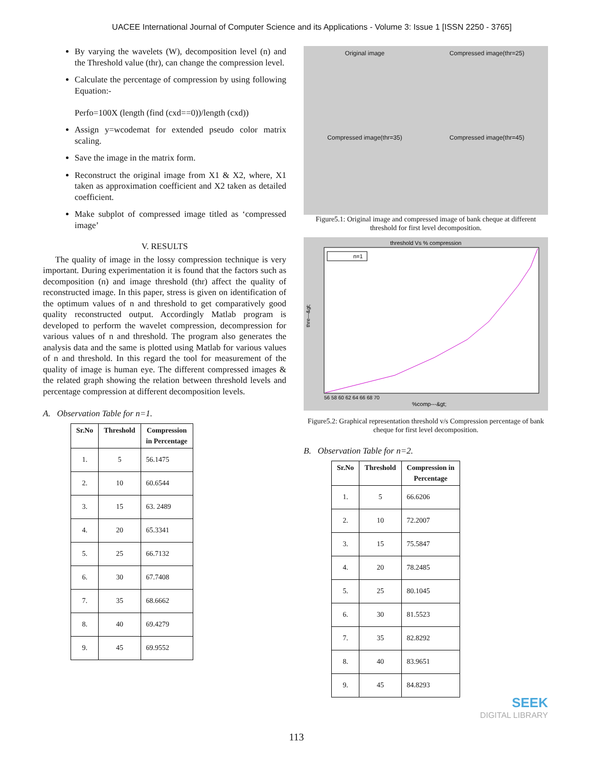UACEE International Journal of Computer Science and its Applications - Volume 3: Issue 1 [ISSN 2250 - 3765]
By varying the wavelets (W), decomposition level (n) and the Threshold value (thr), can change the compression level.
Calculate the percentage of compression by using following Equation:-
Perfo=100X (length (find (cxd==0))/length (cxd))
Assign y=wcodemat for extended pseudo color matrix scaling.
Save the image in the matrix form.
Reconstruct the original image from X1 & X2, where, X1 taken as approximation coefficient and X2 taken as detailed coefficient.
Make subplot of compressed image titled as ‘compressed image’
V. RESULTS
The quality of image in the lossy compression technique is very important. During experimentation it is found that the factors such as decomposition (n) and image threshold (thr) affect the quality of reconstructed image. In this paper, stress is given on identification of the optimum values of n and threshold to get comparatively good quality reconstructed output. Accordingly Matlab program is developed to perform the wavelet compression, decompression for various values of n and threshold. The program also generates the analysis data and the same is plotted using Matlab for various values of n and threshold. In this regard the tool for measurement of the quality of image is human eye. The different compressed images & the related graph showing the relation between threshold levels and percentage compression at different decomposition levels.
A. Observation Table for n=1.
| Sr.No | Threshold | Compression in Percentage |
| --- | --- | --- |
| 1. | 5 | 56.1475 |
| 2. | 10 | 60.6544 |
| 3. | 15 | 63. 2489 |
| 4. | 20 | 65.3341 |
| 5. | 25 | 66.7132 |
| 6. | 30 | 67.7408 |
| 7. | 35 | 68.6662 |
| 8. | 40 | 69.4279 |
| 9. | 45 | 69.9552 |
Original image
Compressed image(thr=25)
Compressed image(thr=35)
Compressed image(thr=45)
Figure5.1: Original image and compressed image of bank cheque at different threshold for first level decomposition.
threshold Vs % compression
n=1
thre---&gt;
56 58 60 62 64 66 68 70
%comp---&gt;
Figure5.2: Graphical representation threshold v/s Compression percentage of bank cheque for first level decomposition.
B. Observation Table for n=2.
| Sr.No | Threshold | Compression in Percentage |
| --- | --- | --- |
| 1. | 5 | 66.6206 |
| 2. | 10 | 72.2007 |
| 3. | 15 | 75.5847 |
| 4. | 20 | 78.2485 |
| 5. | 25 | 80.1045 |
| 6. | 30 | 81.5523 |
| 7. | 35 | 82.8292 |
| 8. | 40 | 83.9651 |
| 9. | 45 | 84.8293 |
SEEK
DIGITAL LIBRARY
113